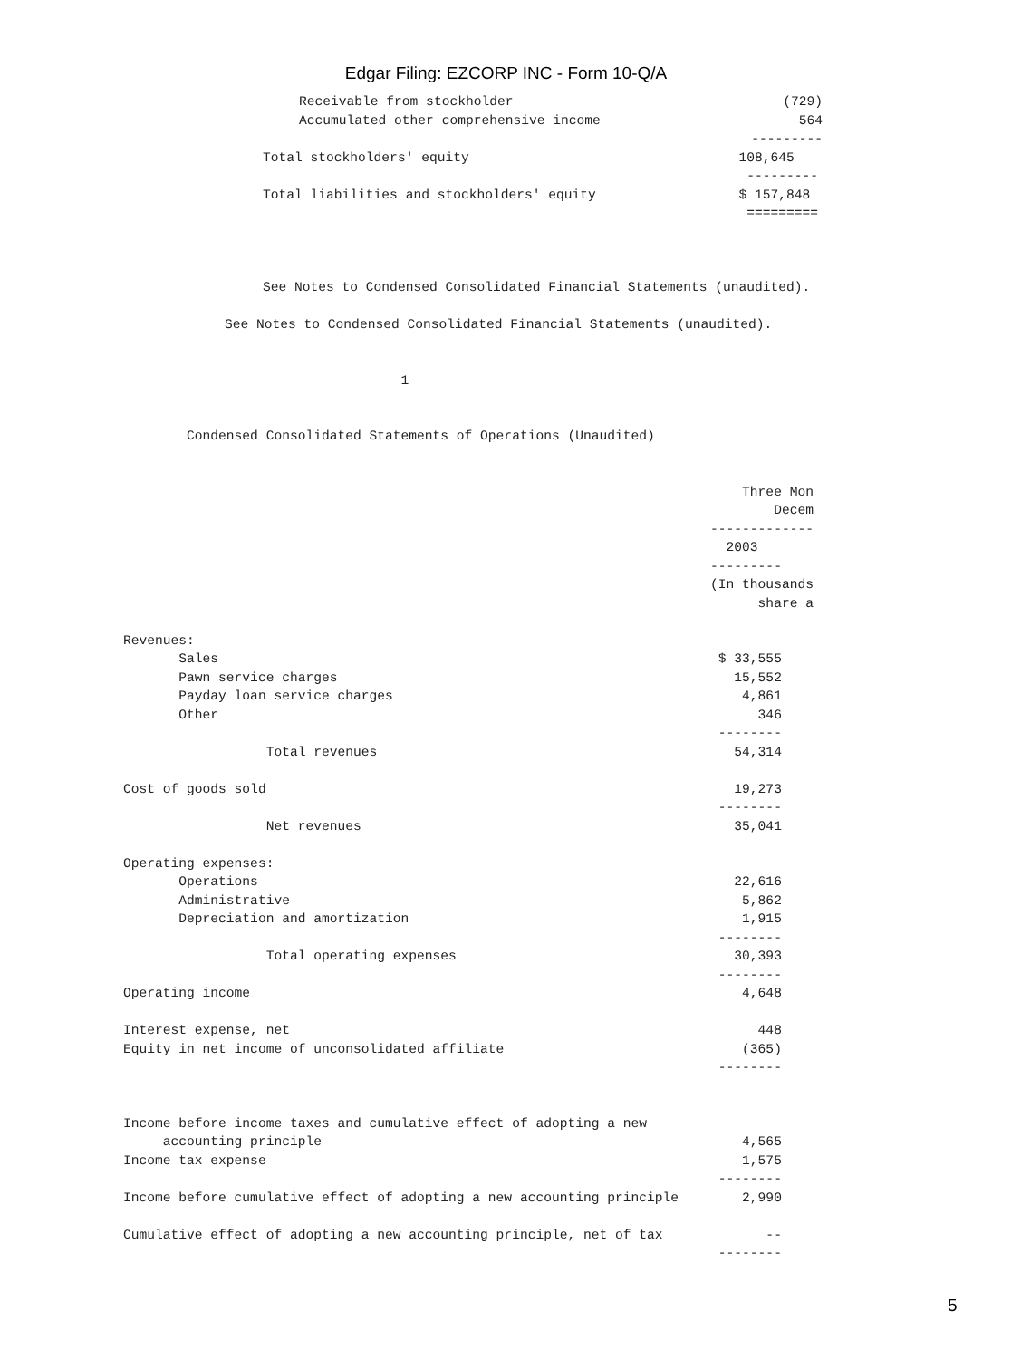Edgar Filing: EZCORP INC - Form 10-Q/A
Receivable from stockholder                                  (729)
Accumulated other comprehensive income                         564
                                                         ---------
Total stockholders' equity                                  108,645
                                                             ---------
Total liabilities and stockholders' equity                  $ 157,848
                                                             =========



See Notes to Condensed Consolidated Financial Statements (unaudited).
See Notes to Condensed Consolidated Financial Statements (unaudited).
                                   1


        Condensed Consolidated Statements of Operations (Unaudited)


                                                                              Three Mon
                                                                                  Decem
                                                                          -------------
                                                                            2003
                                                                          ---------
                                                                          (In thousands
                                                                                share a

Revenues:
       Sales                                                               $ 33,555
       Pawn service charges                                                  15,552
       Payday loan service charges                                            4,861
       Other                                                                    346
                                                                           --------
                  Total revenues                                             54,314

Cost of goods sold                                                           19,273
                                                                           --------
                  Net revenues                                               35,041

Operating expenses:
       Operations                                                            22,616
       Administrative                                                         5,862
       Depreciation and amortization                                          1,915
                                                                           --------
                  Total operating expenses                                   30,393
                                                                           --------
Operating income                                                              4,648

Interest expense, net                                                           448
Equity in net income of unconsolidated affiliate                              (365)
                                                                           --------


Income before income taxes and cumulative effect of adopting a new
     accounting principle                                                     4,565
Income tax expense                                                            1,575
                                                                           --------
Income before cumulative effect of adopting a new accounting principle        2,990

Cumulative effect of adopting a new accounting principle, net of tax             --
                                                                           --------
5